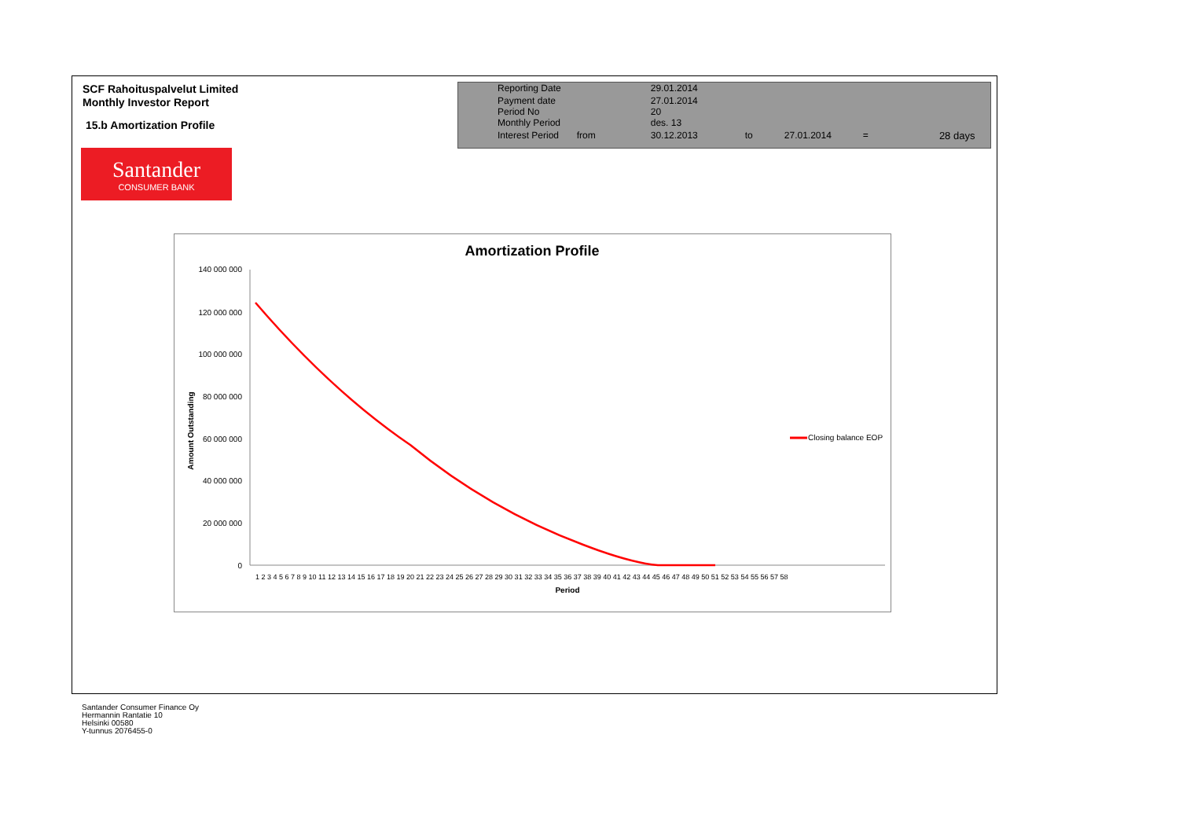SCF Rahoituspalvelut Limited
Monthly Investor Report
15.b Amortization Profile
Santander
CONSUMER BANK
| Reporting Date | | 29.01.2014 | | | | |
| Payment date Period No | | 27.01.2014 20 | | | | |
| Monthly Period | | des. 13 | | | | |
| Interest Period | from | 30.12.2013 | to | 27.01.2014 | = | 28 days |
Amortization Profile
140 000 000
120 000 000
100 000 000
80 000 000
60 000 000
40 000 000
20 000 000
0
Amount Outstanding
1 2 3 4 5 6 7 8 9 10 11 12 13 14 15 16 17 18 19 20 21 22 23 24 25 26 27 28 29 30 31 32 33 34 35 36 37 38 39 40 41 42 43 44 45 46 47 48 49 50 51 52 53 54 55 56 57 58
Period
Closing balance EOP
Santander Consumer Finance Oy
Hermannin Rantatie 10
Helsinki 00580
Y-tunnus 2076455-0